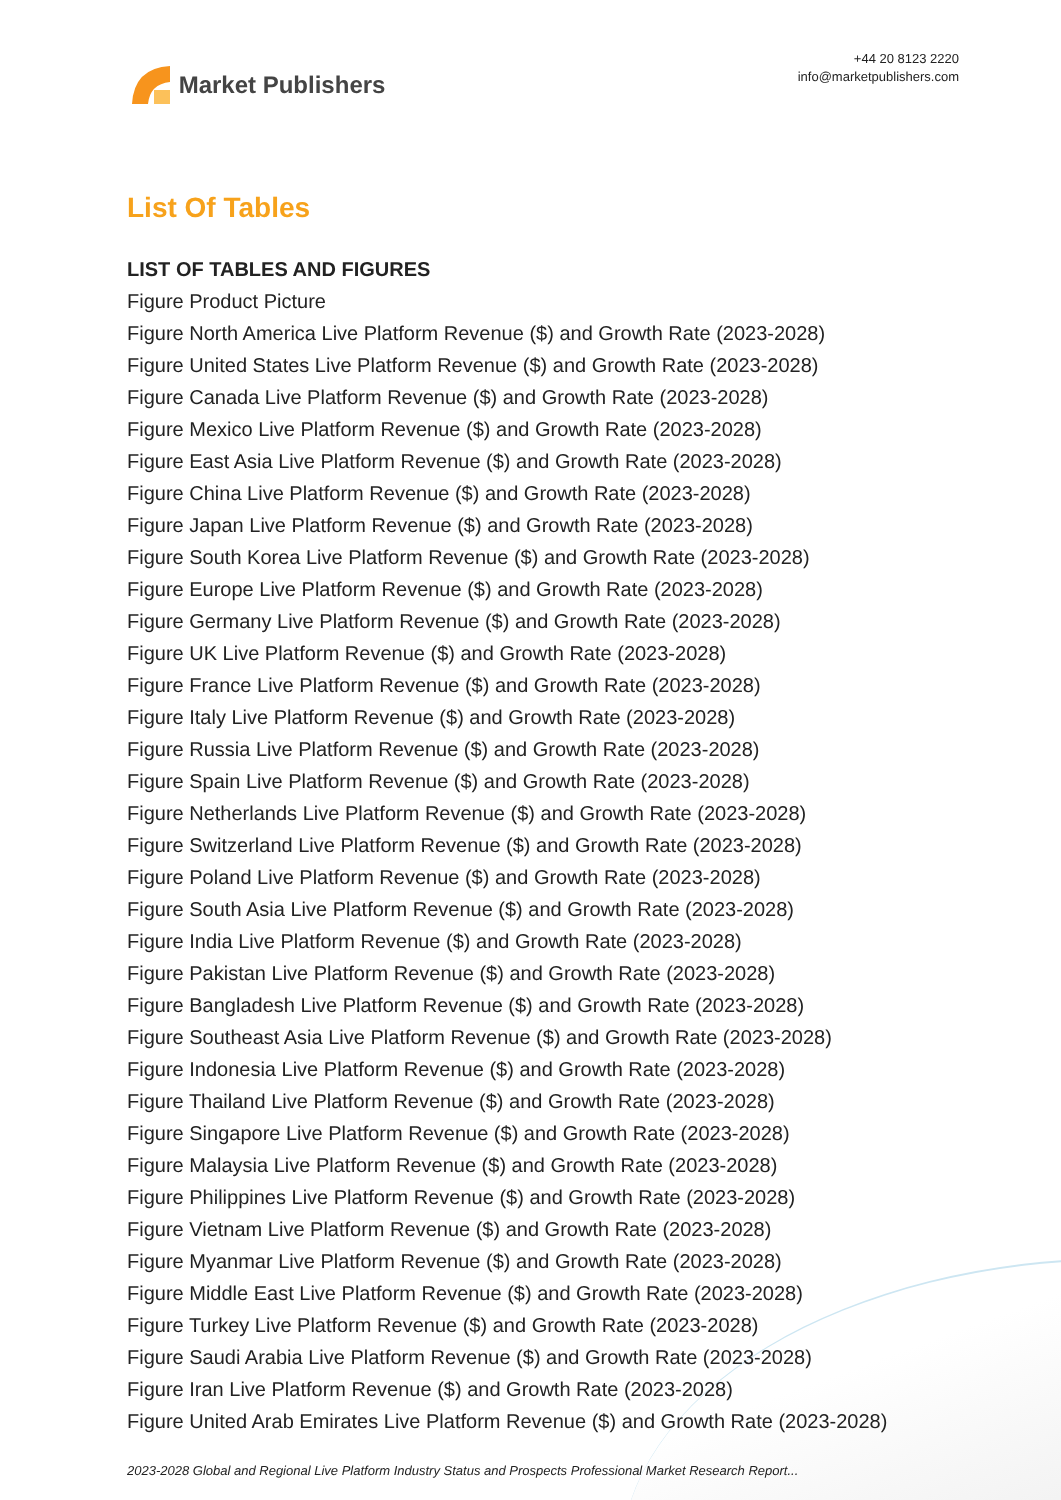Market Publishers
+44 20 8123 2220
info@marketpublishers.com
List Of Tables
LIST OF TABLES AND FIGURES
Figure Product Picture
Figure North America Live Platform Revenue ($) and Growth Rate (2023-2028)
Figure United States Live Platform Revenue ($) and Growth Rate (2023-2028)
Figure Canada Live Platform Revenue ($) and Growth Rate (2023-2028)
Figure Mexico Live Platform Revenue ($) and Growth Rate (2023-2028)
Figure East Asia Live Platform Revenue ($) and Growth Rate (2023-2028)
Figure China Live Platform Revenue ($) and Growth Rate (2023-2028)
Figure Japan Live Platform Revenue ($) and Growth Rate (2023-2028)
Figure South Korea Live Platform Revenue ($) and Growth Rate (2023-2028)
Figure Europe Live Platform Revenue ($) and Growth Rate (2023-2028)
Figure Germany Live Platform Revenue ($) and Growth Rate (2023-2028)
Figure UK Live Platform Revenue ($) and Growth Rate (2023-2028)
Figure France Live Platform Revenue ($) and Growth Rate (2023-2028)
Figure Italy Live Platform Revenue ($) and Growth Rate (2023-2028)
Figure Russia Live Platform Revenue ($) and Growth Rate (2023-2028)
Figure Spain Live Platform Revenue ($) and Growth Rate (2023-2028)
Figure Netherlands Live Platform Revenue ($) and Growth Rate (2023-2028)
Figure Switzerland Live Platform Revenue ($) and Growth Rate (2023-2028)
Figure Poland Live Platform Revenue ($) and Growth Rate (2023-2028)
Figure South Asia Live Platform Revenue ($) and Growth Rate (2023-2028)
Figure India Live Platform Revenue ($) and Growth Rate (2023-2028)
Figure Pakistan Live Platform Revenue ($) and Growth Rate (2023-2028)
Figure Bangladesh Live Platform Revenue ($) and Growth Rate (2023-2028)
Figure Southeast Asia Live Platform Revenue ($) and Growth Rate (2023-2028)
Figure Indonesia Live Platform Revenue ($) and Growth Rate (2023-2028)
Figure Thailand Live Platform Revenue ($) and Growth Rate (2023-2028)
Figure Singapore Live Platform Revenue ($) and Growth Rate (2023-2028)
Figure Malaysia Live Platform Revenue ($) and Growth Rate (2023-2028)
Figure Philippines Live Platform Revenue ($) and Growth Rate (2023-2028)
Figure Vietnam Live Platform Revenue ($) and Growth Rate (2023-2028)
Figure Myanmar Live Platform Revenue ($) and Growth Rate (2023-2028)
Figure Middle East Live Platform Revenue ($) and Growth Rate (2023-2028)
Figure Turkey Live Platform Revenue ($) and Growth Rate (2023-2028)
Figure Saudi Arabia Live Platform Revenue ($) and Growth Rate (2023-2028)
Figure Iran Live Platform Revenue ($) and Growth Rate (2023-2028)
Figure United Arab Emirates Live Platform Revenue ($) and Growth Rate (2023-2028)
2023-2028 Global and Regional Live Platform Industry Status and Prospects Professional Market Research Report...